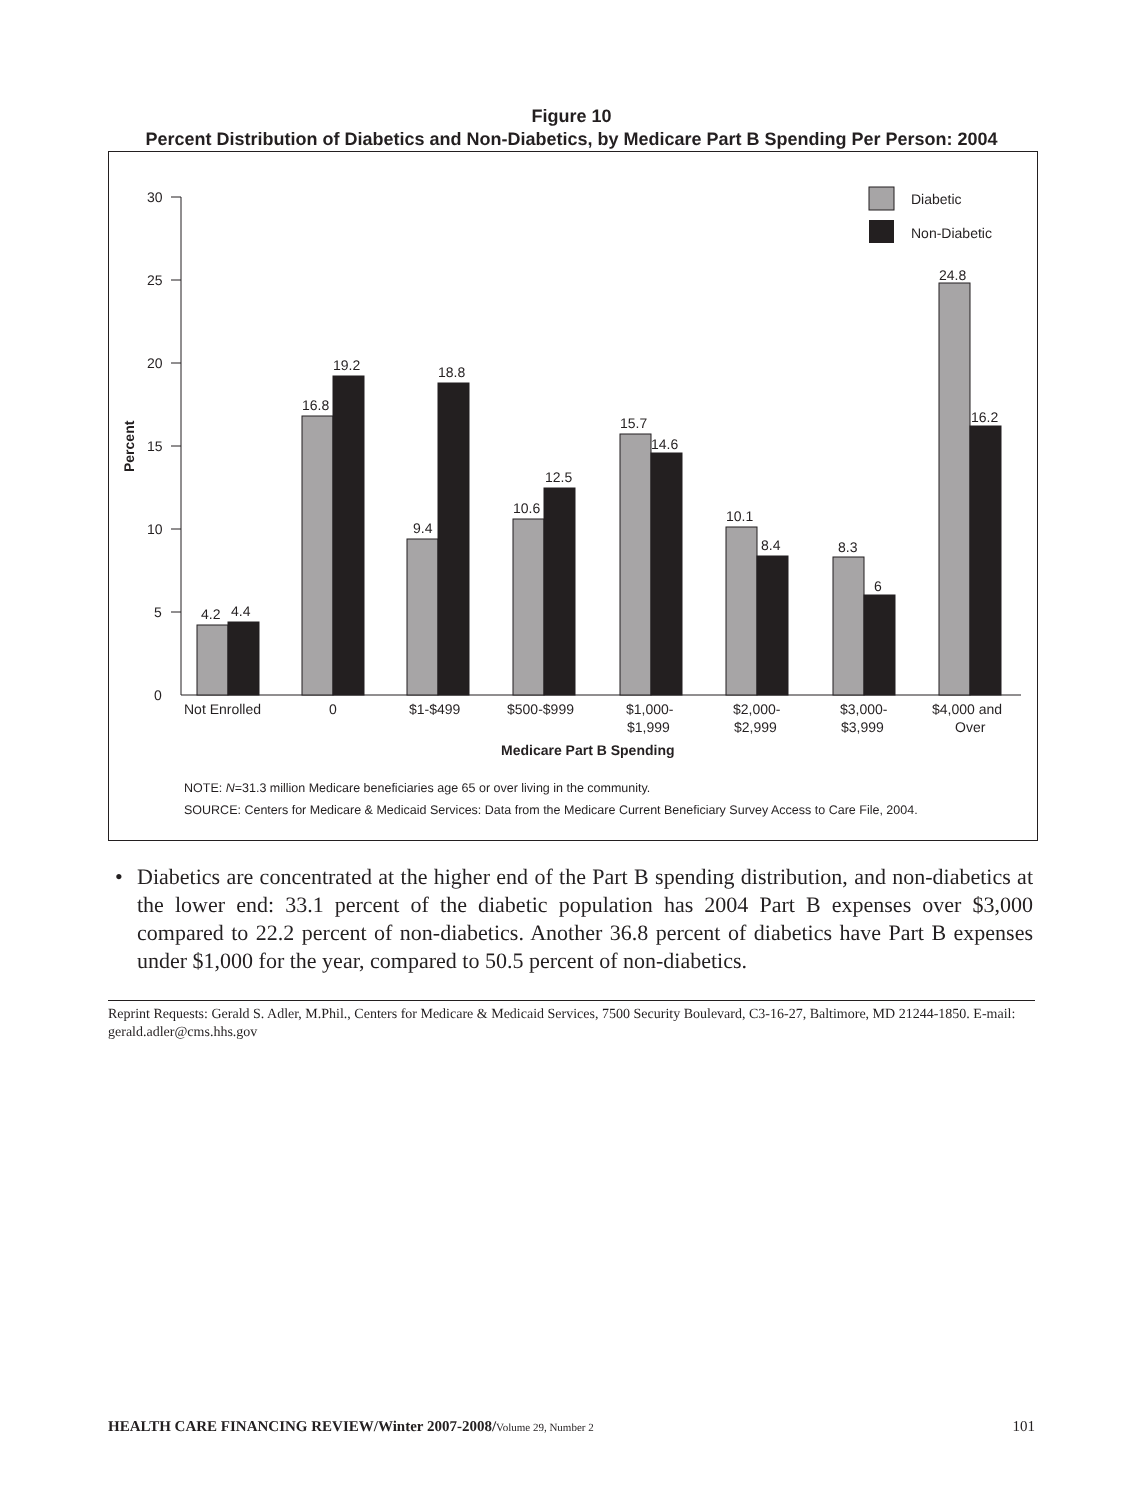Figure 10
Percent Distribution of Diabetics and Non-Diabetics, by Medicare Part B Spending Per Person: 2004
30
25
20
15
10
5
0
Percent
Diabetic
Non-Diabetic
4.2
4.4
16.8
19.2
9.4
18.8
10.6
12.5
15.7
14.6
10.1
8.4
8.3
6
24.8
16.2
Not Enrolled
0
$1-$499
$500-$999
$1,000-
$1,999
$2,000-
$2,999
$3,000-
$3,999
$4,000 and
Over
Medicare Part B Spending
NOTE: N=31.3 million Medicare beneficiaries age 65 or over living in the community.
SOURCE: Centers for Medicare & Medicaid Services: Data from the Medicare Current Beneficiary Survey Access to Care File, 2004.
• Diabetics are concentrated at the higher end of the Part B spending distribution, and non-diabetics at the lower end: 33.1 percent of the diabetic population has 2004 Part B expenses over $3,000 compared to 22.2 percent of non-diabetics. Another 36.8 percent of diabetics have Part B expenses under $1,000 for the year, compared to 50.5 percent of non-diabetics.
Reprint Requests: Gerald S. Adler, M.Phil., Centers for Medicare & Medicaid Services, 7500 Security Boulevard, C3-16-27, Baltimore, MD 21244-1850. E-mail: gerald.adler@cms.hhs.gov
HEALTH CARE FINANCING REVIEW/Winter 2007-2008/Volume 29, Number 2
101